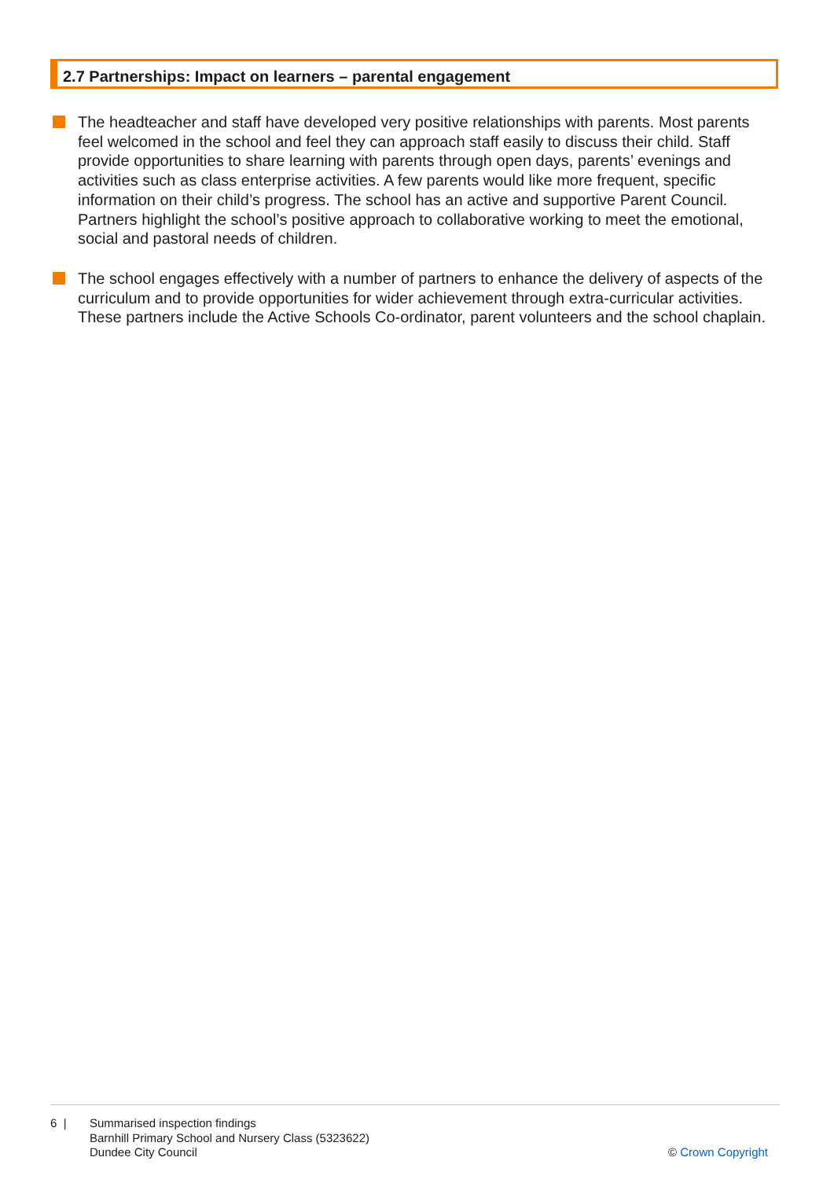2.7 Partnerships: Impact on learners – parental engagement
The headteacher and staff have developed very positive relationships with parents. Most parents feel welcomed in the school and feel they can approach staff easily to discuss their child. Staff provide opportunities to share learning with parents through open days, parents’ evenings and activities such as class enterprise activities. A few parents would like more frequent, specific information on their child’s progress. The school has an active and supportive Parent Council. Partners highlight the school’s positive approach to collaborative working to meet the emotional, social and pastoral needs of children.
The school engages effectively with a number of partners to enhance the delivery of aspects of the curriculum and to provide opportunities for wider achievement through extra-curricular activities. These partners include the Active Schools Co-ordinator, parent volunteers and the school chaplain.
6 | Summarised inspection findings
Barnhill Primary School and Nursery Class (5323622)
Dundee City Council
© Crown Copyright